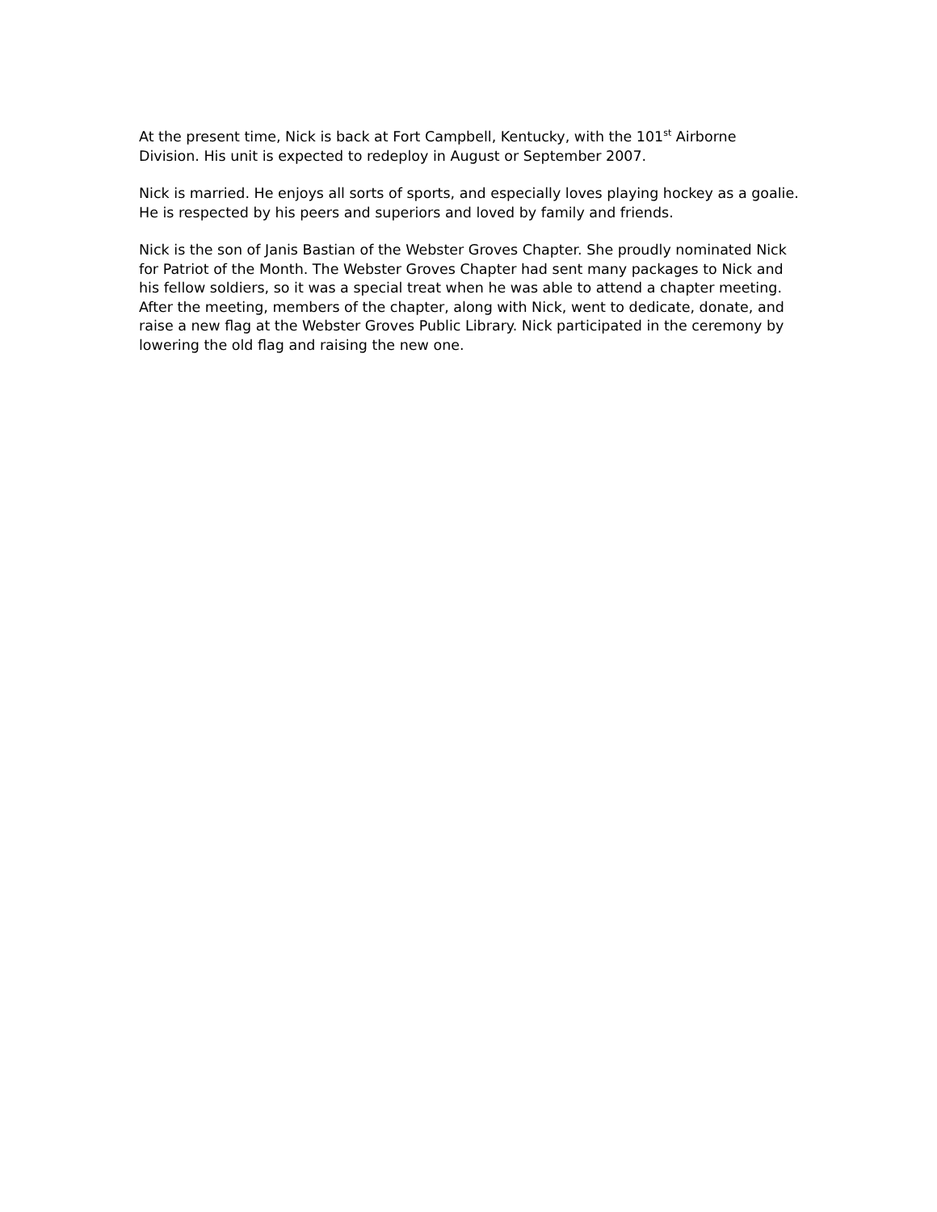At the present time, Nick is back at Fort Campbell, Kentucky, with the 101<sup>st</sup> Airborne Division. His unit is expected to redeploy in August or September 2007.
Nick is married. He enjoys all sorts of sports, and especially loves playing hockey as a goalie. He is respected by his peers and superiors and loved by family and friends.
Nick is the son of Janis Bastian of the Webster Groves Chapter. She proudly nominated Nick for Patriot of the Month. The Webster Groves Chapter had sent many packages to Nick and his fellow soldiers, so it was a special treat when he was able to attend a chapter meeting. After the meeting, members of the chapter, along with Nick, went to dedicate, donate, and raise a new flag at the Webster Groves Public Library. Nick participated in the ceremony by lowering the old flag and raising the new one.